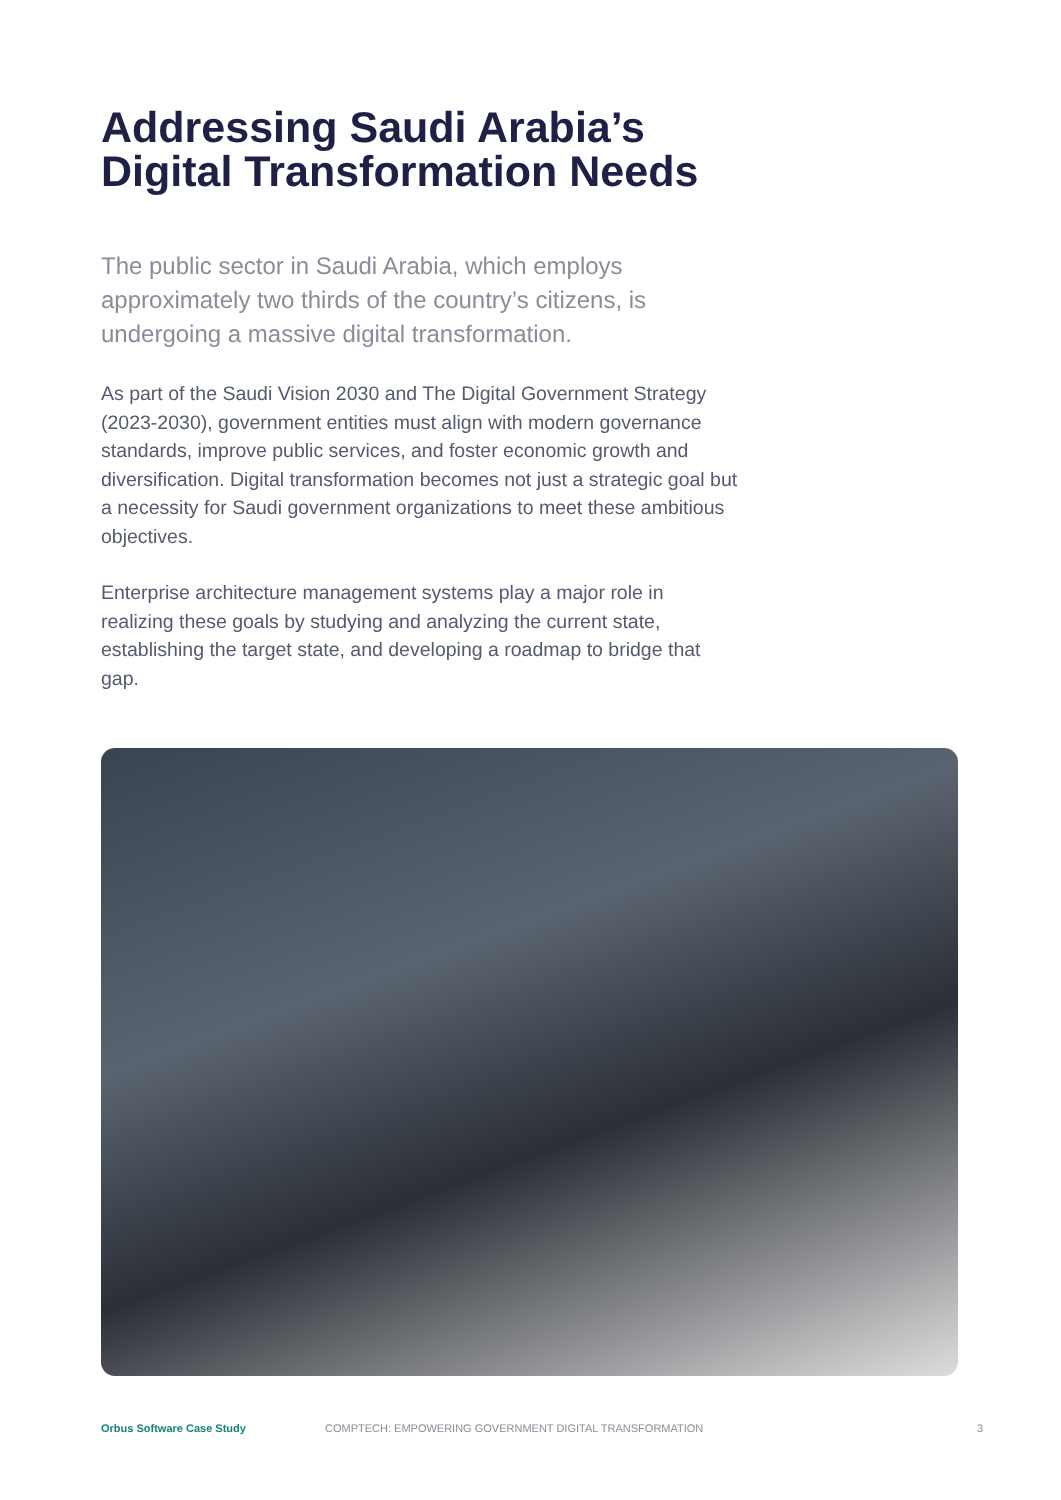Addressing Saudi Arabia’s Digital Transformation Needs
The public sector in Saudi Arabia, which employs approximately two thirds of the country’s citizens, is undergoing a massive digital transformation.
As part of the Saudi Vision 2030 and The Digital Government Strategy (2023-2030), government entities must align with modern governance standards, improve public services, and foster economic growth and diversification. Digital transformation becomes not just a strategic goal but a necessity for Saudi government organizations to meet these ambitious objectives.
Enterprise architecture management systems play a major role in realizing these goals by studying and analyzing the current state, establishing the target state, and developing a roadmap to bridge that gap.
Orbus Software Case Study COMPTECH: EMPOWERING GOVERNMENT DIGITAL TRANSFORMATION 3